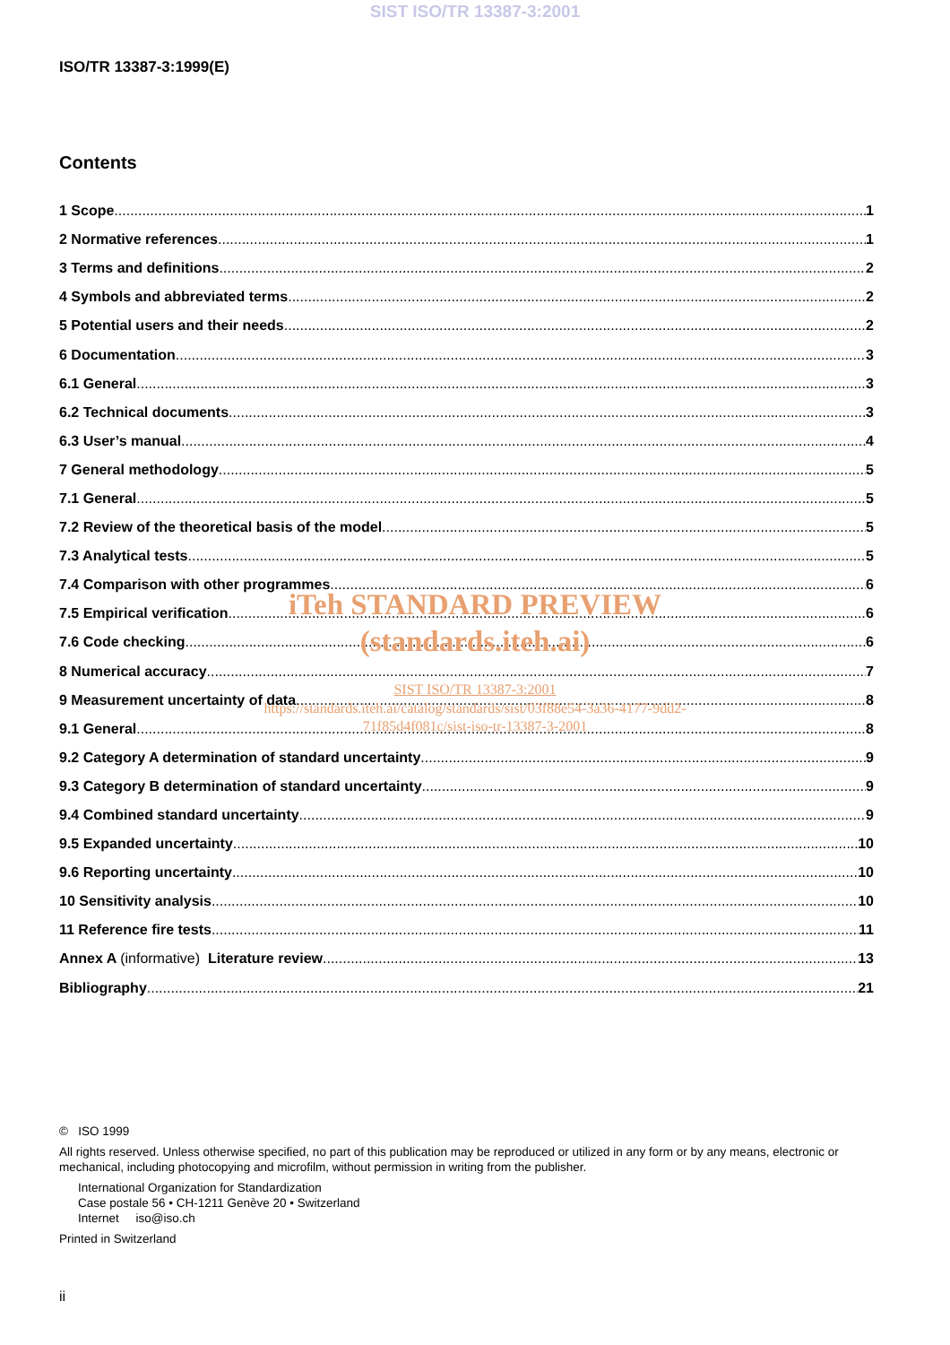SIST ISO/TR 13387-3:2001
ISO/TR 13387-3:1999(E)
Contents
1 Scope 1
2 Normative references 1
3 Terms and definitions 2
4 Symbols and abbreviated terms 2
5 Potential users and their needs 2
6 Documentation 3
6.1 General 3
6.2 Technical documents 3
6.3 User’s manual 4
7 General methodology 5
7.1 General 5
7.2 Review of the theoretical basis of the model 5
7.3 Analytical tests 5
7.4 Comparison with other programmes 6
7.5 Empirical verification 6
7.6 Code checking 6
8 Numerical accuracy 7
9 Measurement uncertainty of data 8
9.1 General 8
9.2 Category A determination of standard uncertainty 9
9.3 Category B determination of standard uncertainty 9
9.4 Combined standard uncertainty 9
9.5 Expanded uncertainty 10
9.6 Reporting uncertainty 10
10 Sensitivity analysis 10
11 Reference fire tests 11
Annex A (informative) Literature review 13
Bibliography 21
iTeh STANDARD PREVIEW
(standards.iteh.ai)
SIST ISO/TR 13387-3:2001
https://standards.iteh.ai/catalog/standards/sist/03f88e54-3a36-4177-9dd2-
71f85d4f081c/sist-iso-tr-13387-3-2001
© ISO 1999
All rights reserved. Unless otherwise specified, no part of this publication may be reproduced or utilized in any form or by any means, electronic or mechanical, including photocopying and microfilm, without permission in writing from the publisher.
International Organization for Standardization
Case postale 56 • CH-1211 Genève 20 • Switzerland
Internet iso@iso.ch
Printed in Switzerland
ii